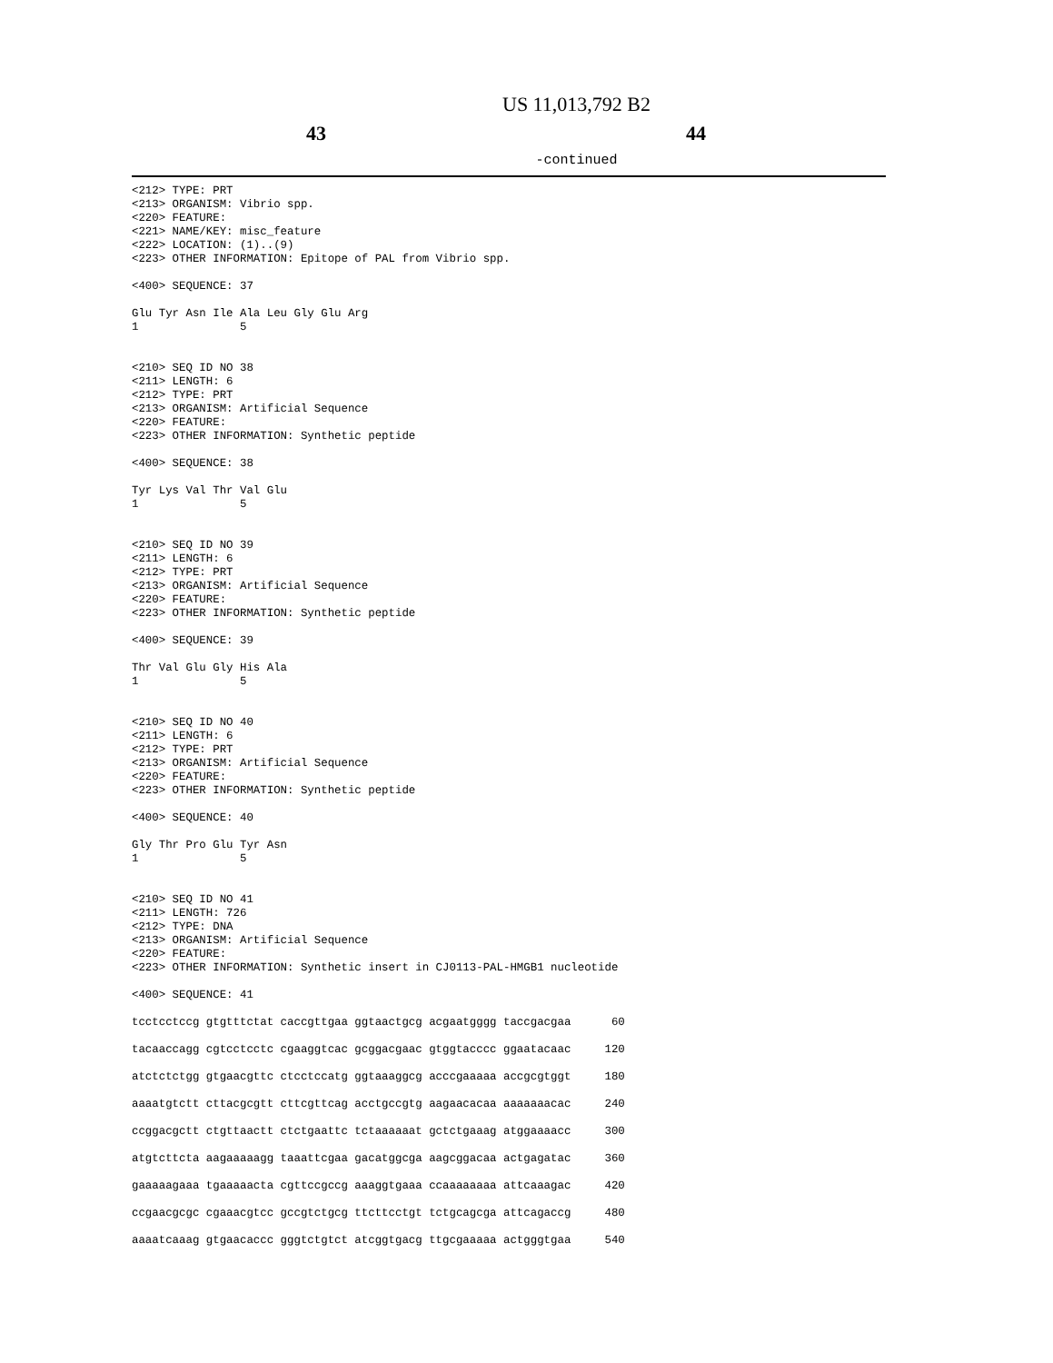US 11,013,792 B2
43 44
-continued
<212> TYPE: PRT
<213> ORGANISM: Vibrio spp.
<220> FEATURE:
<221> NAME/KEY: misc_feature
<222> LOCATION: (1)..(9)
<223> OTHER INFORMATION: Epitope of PAL from Vibrio spp.

<400> SEQUENCE: 37

Glu Tyr Asn Ile Ala Leu Gly Glu Arg
1               5


<210> SEQ ID NO 38
<211> LENGTH: 6
<212> TYPE: PRT
<213> ORGANISM: Artificial Sequence
<220> FEATURE:
<223> OTHER INFORMATION: Synthetic peptide

<400> SEQUENCE: 38

Tyr Lys Val Thr Val Glu
1               5


<210> SEQ ID NO 39
<211> LENGTH: 6
<212> TYPE: PRT
<213> ORGANISM: Artificial Sequence
<220> FEATURE:
<223> OTHER INFORMATION: Synthetic peptide

<400> SEQUENCE: 39

Thr Val Glu Gly His Ala
1               5


<210> SEQ ID NO 40
<211> LENGTH: 6
<212> TYPE: PRT
<213> ORGANISM: Artificial Sequence
<220> FEATURE:
<223> OTHER INFORMATION: Synthetic peptide

<400> SEQUENCE: 40

Gly Thr Pro Glu Tyr Asn
1               5


<210> SEQ ID NO 41
<211> LENGTH: 726
<212> TYPE: DNA
<213> ORGANISM: Artificial Sequence
<220> FEATURE:
<223> OTHER INFORMATION: Synthetic insert in CJ0113-PAL-HMGB1 nucleotide

<400> SEQUENCE: 41

tcctcctccg gtgtttctat caccgttgaa ggtaactgcg acgaatgggg taccgacgaa      60

tacaaccagg cgtcctcctc cgaaggtcac gcggacgaac gtggtacccc ggaatacaac     120

atctctctgg gtgaacgttc ctcctccatg ggtaaaggcg acccgaaaaa accgcgtggt     180

aaaatgtctt cttacgcgtt cttcgttcag acctgccgtg aagaacacaa aaaaaaacac     240

ccggacgctt ctgttaactt ctctgaattc tctaaaaaat gctctgaaag atggaaaacc     300

atgtcttcta aagaaaaagg taaattcgaa gacatggcga aagcggacaa actgagatac     360

gaaaaagaaa tgaaaaacta cgttccgccg aaaggtgaaa ccaaaaaaaa attcaaagac     420

ccgaacgcgc cgaaacgtcc gccgtctgcg ttcttcctgt tctgcagcga attcagaccg     480

aaaatcaaag gtgaacaccc gggtctgtct atcggtgacg ttgcgaaaaa actgggtgaa     540